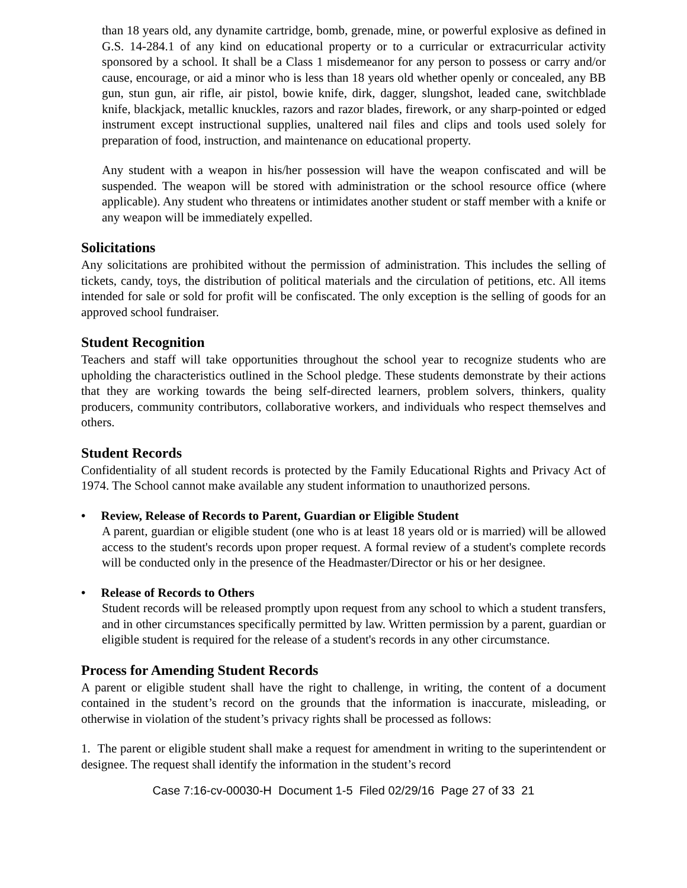than 18 years old, any dynamite cartridge, bomb, grenade, mine, or powerful explosive as defined in G.S. 14-284.1 of any kind on educational property or to a curricular or extracurricular activity sponsored by a school. It shall be a Class 1 misdemeanor for any person to possess or carry and/or cause, encourage, or aid a minor who is less than 18 years old whether openly or concealed, any BB gun, stun gun, air rifle, air pistol, bowie knife, dirk, dagger, slungshot, leaded cane, switchblade knife, blackjack, metallic knuckles, razors and razor blades, firework, or any sharp-pointed or edged instrument except instructional supplies, unaltered nail files and clips and tools used solely for preparation of food, instruction, and maintenance on educational property.
Any student with a weapon in his/her possession will have the weapon confiscated and will be suspended. The weapon will be stored with administration or the school resource office (where applicable). Any student who threatens or intimidates another student or staff member with a knife or any weapon will be immediately expelled.
Solicitations
Any solicitations are prohibited without the permission of administration. This includes the selling of tickets, candy, toys, the distribution of political materials and the circulation of petitions, etc. All items intended for sale or sold for profit will be confiscated. The only exception is the selling of goods for an approved school fundraiser.
Student Recognition
Teachers and staff will take opportunities throughout the school year to recognize students who are upholding the characteristics outlined in the School pledge. These students demonstrate by their actions that they are working towards the being self-directed learners, problem solvers, thinkers, quality producers, community contributors, collaborative workers, and individuals who respect themselves and others.
Student Records
Confidentiality of all student records is protected by the Family Educational Rights and Privacy Act of 1974. The School cannot make available any student information to unauthorized persons.
• Review, Release of Records to Parent, Guardian or Eligible Student
A parent, guardian or eligible student (one who is at least 18 years old or is married) will be allowed access to the student's records upon proper request. A formal review of a student's complete records will be conducted only in the presence of the Headmaster/Director or his or her designee.
• Release of Records to Others
Student records will be released promptly upon request from any school to which a student transfers, and in other circumstances specifically permitted by law. Written permission by a parent, guardian or eligible student is required for the release of a student's records in any other circumstance.
Process for Amending Student Records
A parent or eligible student shall have the right to challenge, in writing, the content of a document contained in the student’s record on the grounds that the information is inaccurate, misleading, or otherwise in violation of the student’s privacy rights shall be processed as follows:
1. The parent or eligible student shall make a request for amendment in writing to the superintendent or designee. The request shall identify the information in the student’s record
Case 7:16-cv-00030-H Document 1-5 Filed 02/29/16 Page 27 of 33 21